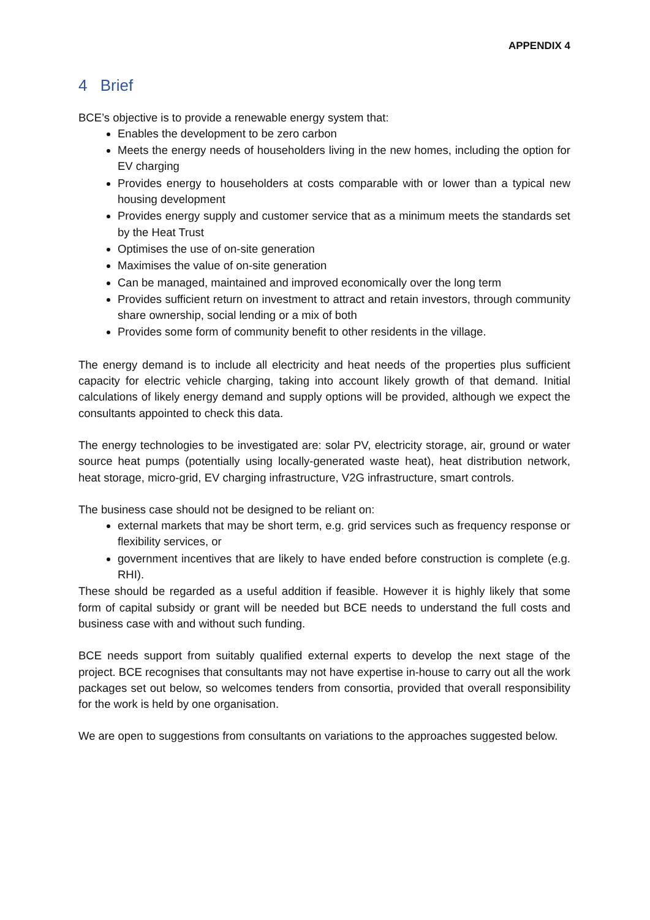APPENDIX 4
4 Brief
BCE’s objective is to provide a renewable energy system that:
Enables the development to be zero carbon
Meets the energy needs of householders living in the new homes, including the option for EV charging
Provides energy to householders at costs comparable with or lower than a typical new housing development
Provides energy supply and customer service that as a minimum meets the standards set by the Heat Trust
Optimises the use of on-site generation
Maximises the value of on-site generation
Can be managed, maintained and improved economically over the long term
Provides sufficient return on investment to attract and retain investors, through community share ownership, social lending or a mix of both
Provides some form of community benefit to other residents in the village.
The energy demand is to include all electricity and heat needs of the properties plus sufficient capacity for electric vehicle charging, taking into account likely growth of that demand. Initial calculations of likely energy demand and supply options will be provided, although we expect the consultants appointed to check this data.
The energy technologies to be investigated are: solar PV, electricity storage, air, ground or water source heat pumps (potentially using locally-generated waste heat), heat distribution network, heat storage, micro-grid, EV charging infrastructure, V2G infrastructure, smart controls.
The business case should not be designed to be reliant on:
external markets that may be short term, e.g. grid services such as frequency response or flexibility services, or
government incentives that are likely to have ended before construction is complete (e.g. RHI).
These should be regarded as a useful addition if feasible. However it is highly likely that some form of capital subsidy or grant will be needed but BCE needs to understand the full costs and business case with and without such funding.
BCE needs support from suitably qualified external experts to develop the next stage of the project. BCE recognises that consultants may not have expertise in-house to carry out all the work packages set out below, so welcomes tenders from consortia, provided that overall responsibility for the work is held by one organisation.
We are open to suggestions from consultants on variations to the approaches suggested below.